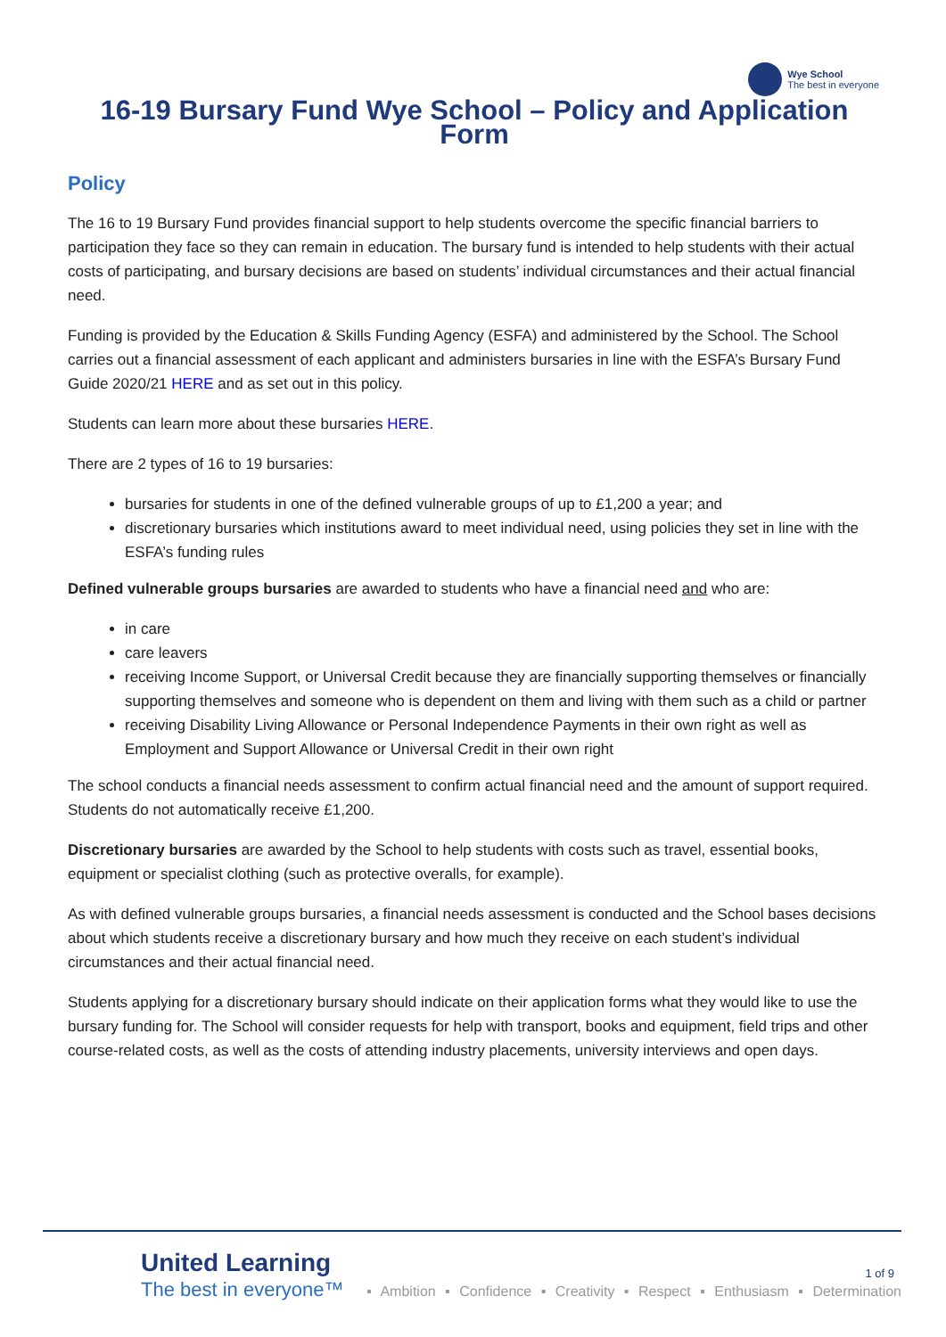Wye School
The best in everyone
16-19 Bursary Fund Wye School – Policy and Application Form
Policy
The 16 to 19 Bursary Fund provides financial support to help students overcome the specific financial barriers to participation they face so they can remain in education. The bursary fund is intended to help students with their actual costs of participating, and bursary decisions are based on students’ individual circumstances and their actual financial need.
Funding is provided by the Education & Skills Funding Agency (ESFA) and administered by the School. The School carries out a financial assessment of each applicant and administers bursaries in line with the ESFA’s Bursary Fund Guide 2020/21 HERE and as set out in this policy.
Students can learn more about these bursaries HERE.
There are 2 types of 16 to 19 bursaries:
bursaries for students in one of the defined vulnerable groups of up to £1,200 a year; and
discretionary bursaries which institutions award to meet individual need, using policies they set in line with the ESFA’s funding rules
Defined vulnerable groups bursaries are awarded to students who have a financial need and who are:
in care
care leavers
receiving Income Support, or Universal Credit because they are financially supporting themselves or financially supporting themselves and someone who is dependent on them and living with them such as a child or partner
receiving Disability Living Allowance or Personal Independence Payments in their own right as well as Employment and Support Allowance or Universal Credit in their own right
The school conducts a financial needs assessment to confirm actual financial need and the amount of support required. Students do not automatically receive £1,200.
Discretionary bursaries are awarded by the School to help students with costs such as travel, essential books, equipment or specialist clothing (such as protective overalls, for example).
As with defined vulnerable groups bursaries, a financial needs assessment is conducted and the School bases decisions about which students receive a discretionary bursary and how much they receive on each student’s individual circumstances and their actual financial need.
Students applying for a discretionary bursary should indicate on their application forms what they would like to use the bursary funding for. The School will consider requests for help with transport, books and equipment, field trips and other course-related costs, as well as the costs of attending industry placements, university interviews and open days.
1 of 9
United Learning
The best in everyone™
▪ Ambition ▪ Confidence ▪ Creativity ▪ Respect ▪ Enthusiasm ▪ Determination